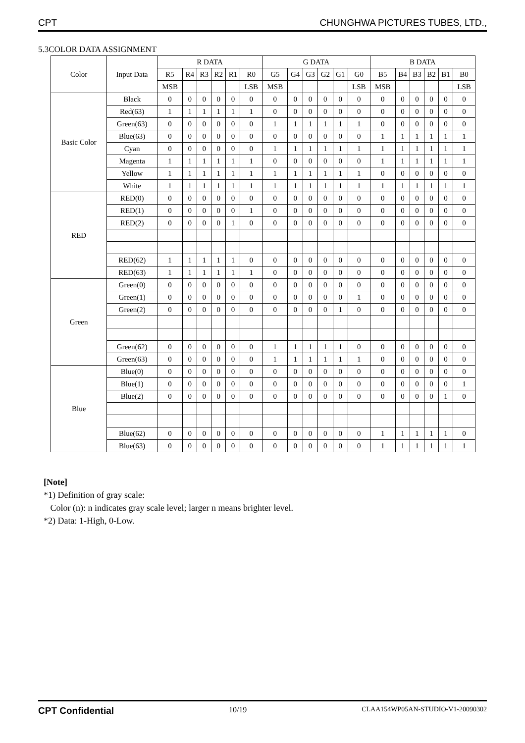CPT CHUNGHWA PICTURES TUBES, LTD.,
5.3COLOR DATA ASSIGNMENT
| Color | Input Data | R DATA | | | | | | G DATA | | | | | | B DATA | | | | | |
| --- | --- | --- | --- | --- | --- | --- | --- | --- | --- | --- | --- | --- | --- | --- | --- | --- | --- | --- | --- |
| | | R5 | R4 | R3 | R2 | R1 | R0 | G5 | G4 | G3 | G2 | G1 | G0 | B5 | B4 | B3 | B2 | B1 | B0 |
| | | MSB | | | | | LSB | MSB | | | | | LSB | MSB | | | | | LSB |
| Basic Color | Black | 0 | 0 | 0 | 0 | 0 | 0 | 0 | 0 | 0 | 0 | 0 | 0 | 0 | 0 | 0 | 0 | 0 | 0 |
| | Red(63) | 1 | 1 | 1 | 1 | 1 | 1 | 0 | 0 | 0 | 0 | 0 | 0 | 0 | 0 | 0 | 0 | 0 | 0 |
| | Green(63) | 0 | 0 | 0 | 0 | 0 | 0 | 1 | 1 | 1 | 1 | 1 | 1 | 0 | 0 | 0 | 0 | 0 | 0 |
| | Blue(63) | 0 | 0 | 0 | 0 | 0 | 0 | 0 | 0 | 0 | 0 | 0 | 0 | 1 | 1 | 1 | 1 | 1 | 1 |
| | Cyan | 0 | 0 | 0 | 0 | 0 | 0 | 1 | 1 | 1 | 1 | 1 | 1 | 1 | 1 | 1 | 1 | 1 | 1 |
| | Magenta | 1 | 1 | 1 | 1 | 1 | 1 | 0 | 0 | 0 | 0 | 0 | 0 | 1 | 1 | 1 | 1 | 1 | 1 |
| | Yellow | 1 | 1 | 1 | 1 | 1 | 1 | 1 | 1 | 1 | 1 | 1 | 1 | 0 | 0 | 0 | 0 | 0 | 0 |
| | White | 1 | 1 | 1 | 1 | 1 | 1 | 1 | 1 | 1 | 1 | 1 | 1 | 1 | 1 | 1 | 1 | 1 | 1 |
| RED | RED(0) | 0 | 0 | 0 | 0 | 0 | 0 | 0 | 0 | 0 | 0 | 0 | 0 | 0 | 0 | 0 | 0 | 0 | 0 |
| | RED(1) | 0 | 0 | 0 | 0 | 0 | 1 | 0 | 0 | 0 | 0 | 0 | 0 | 0 | 0 | 0 | 0 | 0 | 0 |
| | RED(2) | 0 | 0 | 0 | 0 | 1 | 0 | 0 | 0 | 0 | 0 | 0 | 0 | 0 | 0 | 0 | 0 | 0 | 0 |
| | RED(62) | 1 | 1 | 1 | 1 | 1 | 0 | 0 | 0 | 0 | 0 | 0 | 0 | 0 | 0 | 0 | 0 | 0 | 0 |
| | RED(63) | 1 | 1 | 1 | 1 | 1 | 1 | 0 | 0 | 0 | 0 | 0 | 0 | 0 | 0 | 0 | 0 | 0 | 0 |
| Green | Green(0) | 0 | 0 | 0 | 0 | 0 | 0 | 0 | 0 | 0 | 0 | 0 | 0 | 0 | 0 | 0 | 0 | 0 | 0 |
| | Green(1) | 0 | 0 | 0 | 0 | 0 | 0 | 0 | 0 | 0 | 0 | 0 | 1 | 0 | 0 | 0 | 0 | 0 | 0 |
| | Green(2) | 0 | 0 | 0 | 0 | 0 | 0 | 0 | 0 | 0 | 0 | 1 | 0 | 0 | 0 | 0 | 0 | 0 | 0 |
| | Green(62) | 0 | 0 | 0 | 0 | 0 | 0 | 1 | 1 | 1 | 1 | 1 | 0 | 0 | 0 | 0 | 0 | 0 | 0 |
| | Green(63) | 0 | 0 | 0 | 0 | 0 | 0 | 1 | 1 | 1 | 1 | 1 | 1 | 0 | 0 | 0 | 0 | 0 | 0 |
| Blue | Blue(0) | 0 | 0 | 0 | 0 | 0 | 0 | 0 | 0 | 0 | 0 | 0 | 0 | 0 | 0 | 0 | 0 | 0 | 0 |
| | Blue(1) | 0 | 0 | 0 | 0 | 0 | 0 | 0 | 0 | 0 | 0 | 0 | 0 | 0 | 0 | 0 | 0 | 0 | 1 |
| | Blue(2) | 0 | 0 | 0 | 0 | 0 | 0 | 0 | 0 | 0 | 0 | 0 | 0 | 0 | 0 | 0 | 0 | 1 | 0 |
| | Blue(62) | 0 | 0 | 0 | 0 | 0 | 0 | 0 | 0 | 0 | 0 | 0 | 0 | 1 | 1 | 1 | 1 | 1 | 0 |
| | Blue(63) | 0 | 0 | 0 | 0 | 0 | 0 | 0 | 0 | 0 | 0 | 0 | 0 | 1 | 1 | 1 | 1 | 1 | 1 |
[Note]
*1) Definition of gray scale:
Color (n): n indicates gray scale level; larger n means brighter level.
*2) Data: 1-High, 0-Low.
CPT Confidential 10/19 CLAA154WP05AN-STUDIO-V1-20090302